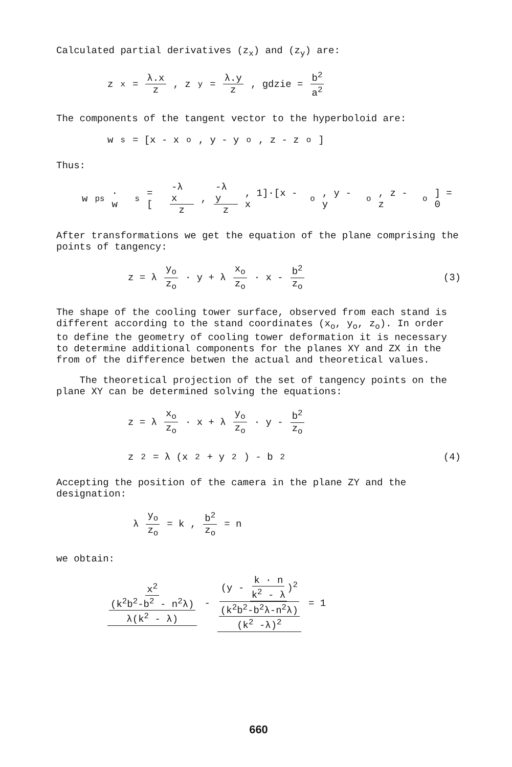Calculated partial derivatives (z<sub>x</sub>) and (z<sub>y</sub>) are:
z<sub>x</sub> = λ.x z, z<sub>y</sub> = λ.y z, gdzie = b<sup>2</sup> a<sup>2</sup>
The components of the tangent vector to the hyperboloid are:
w<sub>s</sub> = [x - x<sub>o</sub>, y - y<sub>o</sub>, z - z<sub>o</sub>]
Thus:
w<sub>ps</sub> · w<sub>s</sub> = [-λ x z, -λ y z, 1]·[x - x<sub>o</sub>, y - y<sub>o</sub>, z - z<sub>o</sub>] = 0
After transformations we get the equation of the plane comprising the points of tangency:
z = λ y<sub>o</sub> z<sub>o</sub> · y + λ x<sub>o</sub> z<sub>o</sub> · x - b<sup>2</sup> z<sub>o</sub> (3)
The shape of the cooling tower surface, observed from each stand is different according to the stand coordinates (x<sub>o</sub>, y<sub>o</sub>, z<sub>o</sub>). In order to define the geometry of cooling tower deformation it is necessary to determine additional components for the planes XY and ZX in the from of the difference betwen the actual and theoretical values.
The theoretical projection of the set of tangency points on the plane XY can be determined solving the equations:
z = λ x<sub>o</sub> z<sub>o</sub> · x + λ y<sub>o</sub> z<sub>o</sub> · y - b<sup>2</sup> z<sub>o</sub>
z<sup>2</sup> = λ (x<sup>2</sup> + y<sup>2</sup>) - b<sup>2</sup> (4)
Accepting the position of the camera in the plane ZY and the designation:
λ y<sub>o</sub> z<sub>o</sub> = k , b<sup>2</sup> z<sub>o</sub> = n
we obtain:
x<sup>2</sup> (k<sup>2</sup>b<sup>2</sup>-b<sup>2</sup> - n<sup>2</sup>λ) λ(k<sup>2</sup> - λ) - (y - k · n k<sup>2</sup> - λ)<sup>2</sup> (k<sup>2</sup>b<sup>2</sup>-b<sup>2</sup>λ-n<sup>2</sup>λ) (k<sup>2</sup> -λ)<sup>2</sup> = 1
660